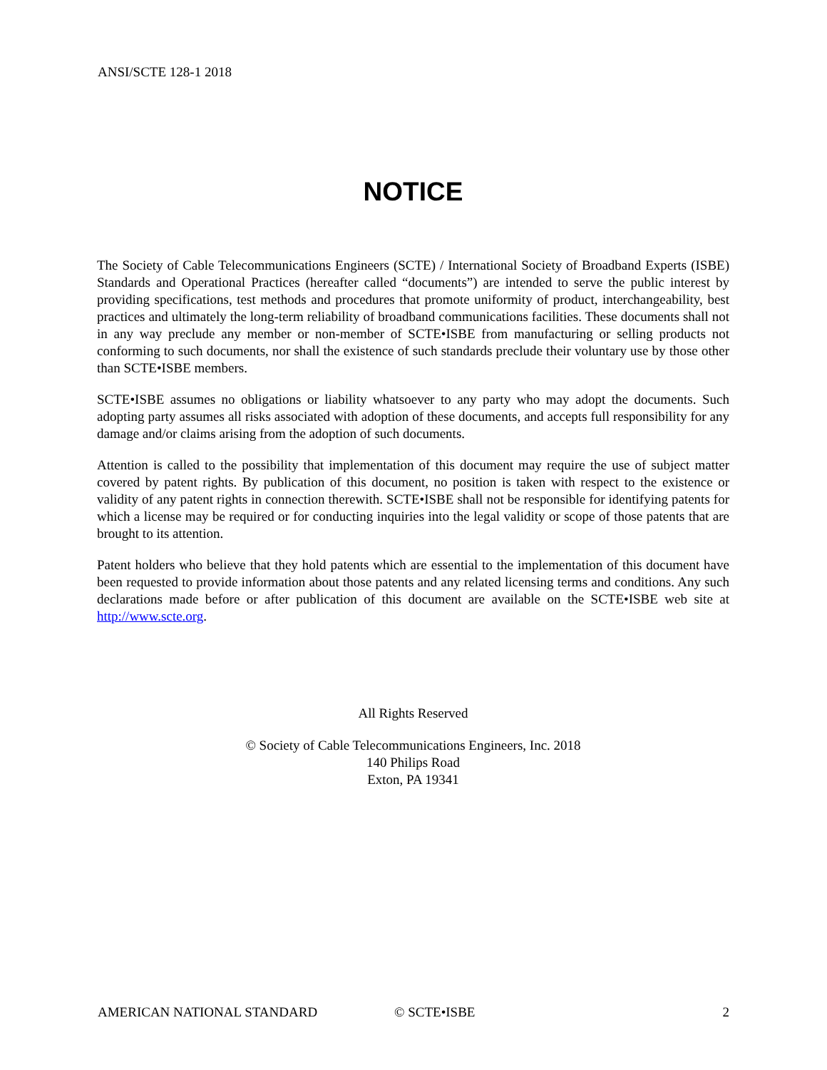ANSI/SCTE 128-1 2018
NOTICE
The Society of Cable Telecommunications Engineers (SCTE) / International Society of Broadband Experts (ISBE) Standards and Operational Practices (hereafter called “documents”) are intended to serve the public interest by providing specifications, test methods and procedures that promote uniformity of product, interchangeability, best practices and ultimately the long-term reliability of broadband communications facilities. These documents shall not in any way preclude any member or non-member of SCTE•ISBE from manufacturing or selling products not conforming to such documents, nor shall the existence of such standards preclude their voluntary use by those other than SCTE•ISBE members.
SCTE•ISBE assumes no obligations or liability whatsoever to any party who may adopt the documents. Such adopting party assumes all risks associated with adoption of these documents, and accepts full responsibility for any damage and/or claims arising from the adoption of such documents.
Attention is called to the possibility that implementation of this document may require the use of subject matter covered by patent rights. By publication of this document, no position is taken with respect to the existence or validity of any patent rights in connection therewith. SCTE•ISBE shall not be responsible for identifying patents for which a license may be required or for conducting inquiries into the legal validity or scope of those patents that are brought to its attention.
Patent holders who believe that they hold patents which are essential to the implementation of this document have been requested to provide information about those patents and any related licensing terms and conditions. Any such declarations made before or after publication of this document are available on the SCTE•ISBE web site at http://www.scte.org.
All Rights Reserved
© Society of Cable Telecommunications Engineers, Inc. 2018
140 Philips Road
Exton, PA 19341
AMERICAN NATIONAL STANDARD © SCTE•ISBE 2